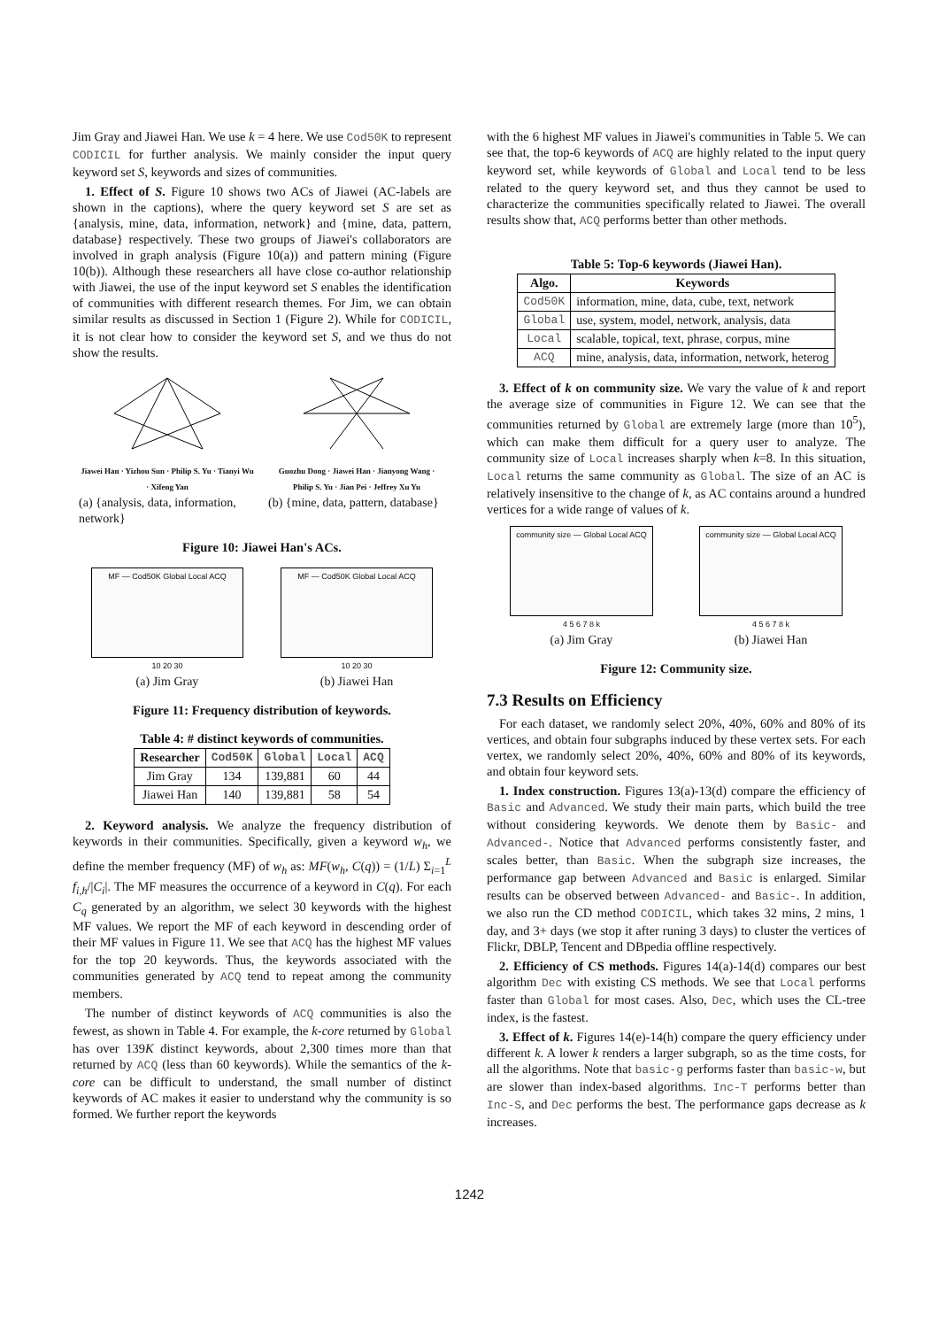Jim Gray and Jiawei Han. We use k = 4 here. We use Cod50K to represent CODICIL for further analysis. We mainly consider the input query keyword set S, keywords and sizes of communities.
1. Effect of S. Figure 10 shows two ACs of Jiawei (AC-labels are shown in the captions), where the query keyword set S are set as {analysis, mine, data, information, network} and {mine, data, pattern, database} respectively. These two groups of Jiawei's collaborators are involved in graph analysis (Figure 10(a)) and pattern mining (Figure 10(b)). Although these researchers all have close co-author relationship with Jiawei, the use of the input keyword set S enables the identification of communities with different research themes. For Jim, we can obtain similar results as discussed in Section 1 (Figure 2). While for CODICIL, it is not clear how to consider the keyword set S, and we thus do not show the results.
Jiawei Han · Yizhou Sun · Philip S. Yu · Tianyi Wu · Xifeng Yan
(a) {analysis, data, information, network}
Guozhu Dong · Jiawei Han · Jianyong Wang · Philip S. Yu · Jian Pei · Jeffrey Xu Yu
(b) {mine, data, pattern, database}
Figure 10: Jiawei Han's ACs.
MF — Cod50K Global Local ACQ
10 20 30
(a) Jim Gray
MF — Cod50K Global Local ACQ
10 20 30
(b) Jiawei Han
Figure 11: Frequency distribution of keywords.
Table 4: # distinct keywords of communities.
| Researcher | Cod50K | Global | Local | ACQ |
| --- | --- | --- | --- | --- |
| Jim Gray | 134 | 139,881 | 60 | 44 |
| Jiawei Han | 140 | 139,881 | 58 | 54 |
2. Keyword analysis. We analyze the frequency distribution of keywords in their communities. Specifically, given a keyword w<sub>h</sub>, we define the member frequency (MF) of w<sub>h</sub> as: MF(w<sub>h</sub>, C(q)) = (1/L) Σ<sub>i=1</sub><sup>L</sup> f<sub>i,h</sub>/|C<sub>i</sub>|. The MF measures the occurrence of a keyword in C(q). For each C<sub>q</sub> generated by an algorithm, we select 30 keywords with the highest MF values. We report the MF of each keyword in descending order of their MF values in Figure 11. We see that ACQ has the highest MF values for the top 20 keywords. Thus, the keywords associated with the communities generated by ACQ tend to repeat among the community members.
The number of distinct keywords of ACQ communities is also the fewest, as shown in Table 4. For example, the k-core returned by Global has over 139K distinct keywords, about 2,300 times more than that returned by ACQ (less than 60 keywords). While the semantics of the k-core can be difficult to understand, the small number of distinct keywords of AC makes it easier to understand why the community is so formed. We further report the keywords
with the 6 highest MF values in Jiawei's communities in Table 5. We can see that, the top-6 keywords of ACQ are highly related to the input query keyword set, while keywords of Global and Local tend to be less related to the query keyword set, and thus they cannot be used to characterize the communities specifically related to Jiawei. The overall results show that, ACQ performs better than other methods.
Table 5: Top-6 keywords (Jiawei Han).
| Algo. | Keywords |
| --- | --- |
| Cod50K | information, mine, data, cube, text, network |
| Global | use, system, model, network, analysis, data |
| Local | scalable, topical, text, phrase, corpus, mine |
| ACQ | mine, analysis, data, information, network, heterog |
3. Effect of k on community size. We vary the value of k and report the average size of communities in Figure 12. We can see that the communities returned by Global are extremely large (more than 10<sup>5</sup>), which can make them difficult for a query user to analyze. The community size of Local increases sharply when k=8. In this situation, Local returns the same community as Global. The size of an AC is relatively insensitive to the change of k, as AC contains around a hundred vertices for a wide range of values of k.
community size — Global Local ACQ
4 5 6 7 8 k
(a) Jim Gray
community size — Global Local ACQ
4 5 6 7 8 k
(b) Jiawei Han
Figure 12: Community size.
7.3 Results on Efficiency
For each dataset, we randomly select 20%, 40%, 60% and 80% of its vertices, and obtain four subgraphs induced by these vertex sets. For each vertex, we randomly select 20%, 40%, 60% and 80% of its keywords, and obtain four keyword sets.
1. Index construction. Figures 13(a)-13(d) compare the efficiency of Basic and Advanced. We study their main parts, which build the tree without considering keywords. We denote them by Basic- and Advanced-. Notice that Advanced performs consistently faster, and scales better, than Basic. When the subgraph size increases, the performance gap between Advanced and Basic is enlarged. Similar results can be observed between Advanced- and Basic-. In addition, we also run the CD method CODICIL, which takes 32 mins, 2 mins, 1 day, and 3+ days (we stop it after runing 3 days) to cluster the vertices of Flickr, DBLP, Tencent and DBpedia offline respectively.
2. Efficiency of CS methods. Figures 14(a)-14(d) compares our best algorithm Dec with existing CS methods. We see that Local performs faster than Global for most cases. Also, Dec, which uses the CL-tree index, is the fastest.
3. Effect of k. Figures 14(e)-14(h) compare the query efficiency under different k. A lower k renders a larger subgraph, so as the time costs, for all the algorithms. Note that basic-g performs faster than basic-w, but are slower than index-based algorithms. Inc-T performs better than Inc-S, and Dec performs the best. The performance gaps decrease as k increases.
1242